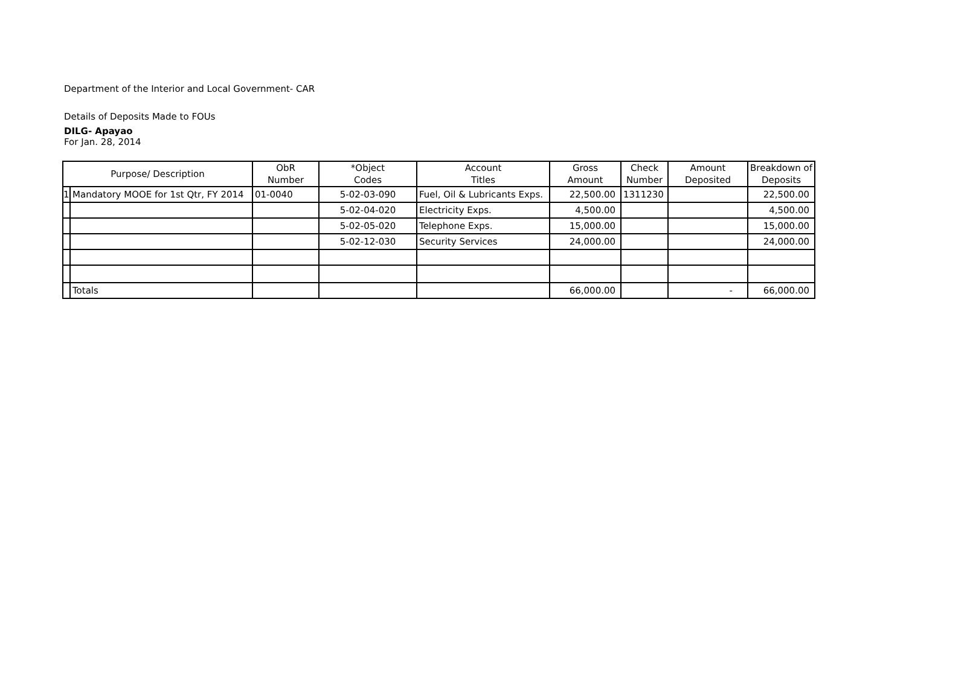Department of the Interior and Local Government- CAR
Details of Deposits Made to FOUs
DILG- Apayao
For Jan. 28, 2014
| Purpose/ Description | | ObR Number | *Object Codes | Account Titles | Gross Amount | Check Number | Amount Deposited | Breakdown of Deposits |
| --- | --- | --- | --- | --- | --- | --- | --- | --- |
| 1 | Mandatory MOOE for 1st Qtr, FY 2014 | 01-0040 | 5-02-03-090 | Fuel, Oil & Lubricants Exps. | 22,500.00 | 1311230 | | 22,500.00 |
| | | | 5-02-04-020 | Electricity Exps. | 4,500.00 | | | 4,500.00 |
| | | | 5-02-05-020 | Telephone Exps. | 15,000.00 | | | 15,000.00 |
| | | | 5-02-12-030 | Security Services | 24,000.00 | | | 24,000.00 |
| | Totals | | | | 66,000.00 | | - | 66,000.00 |